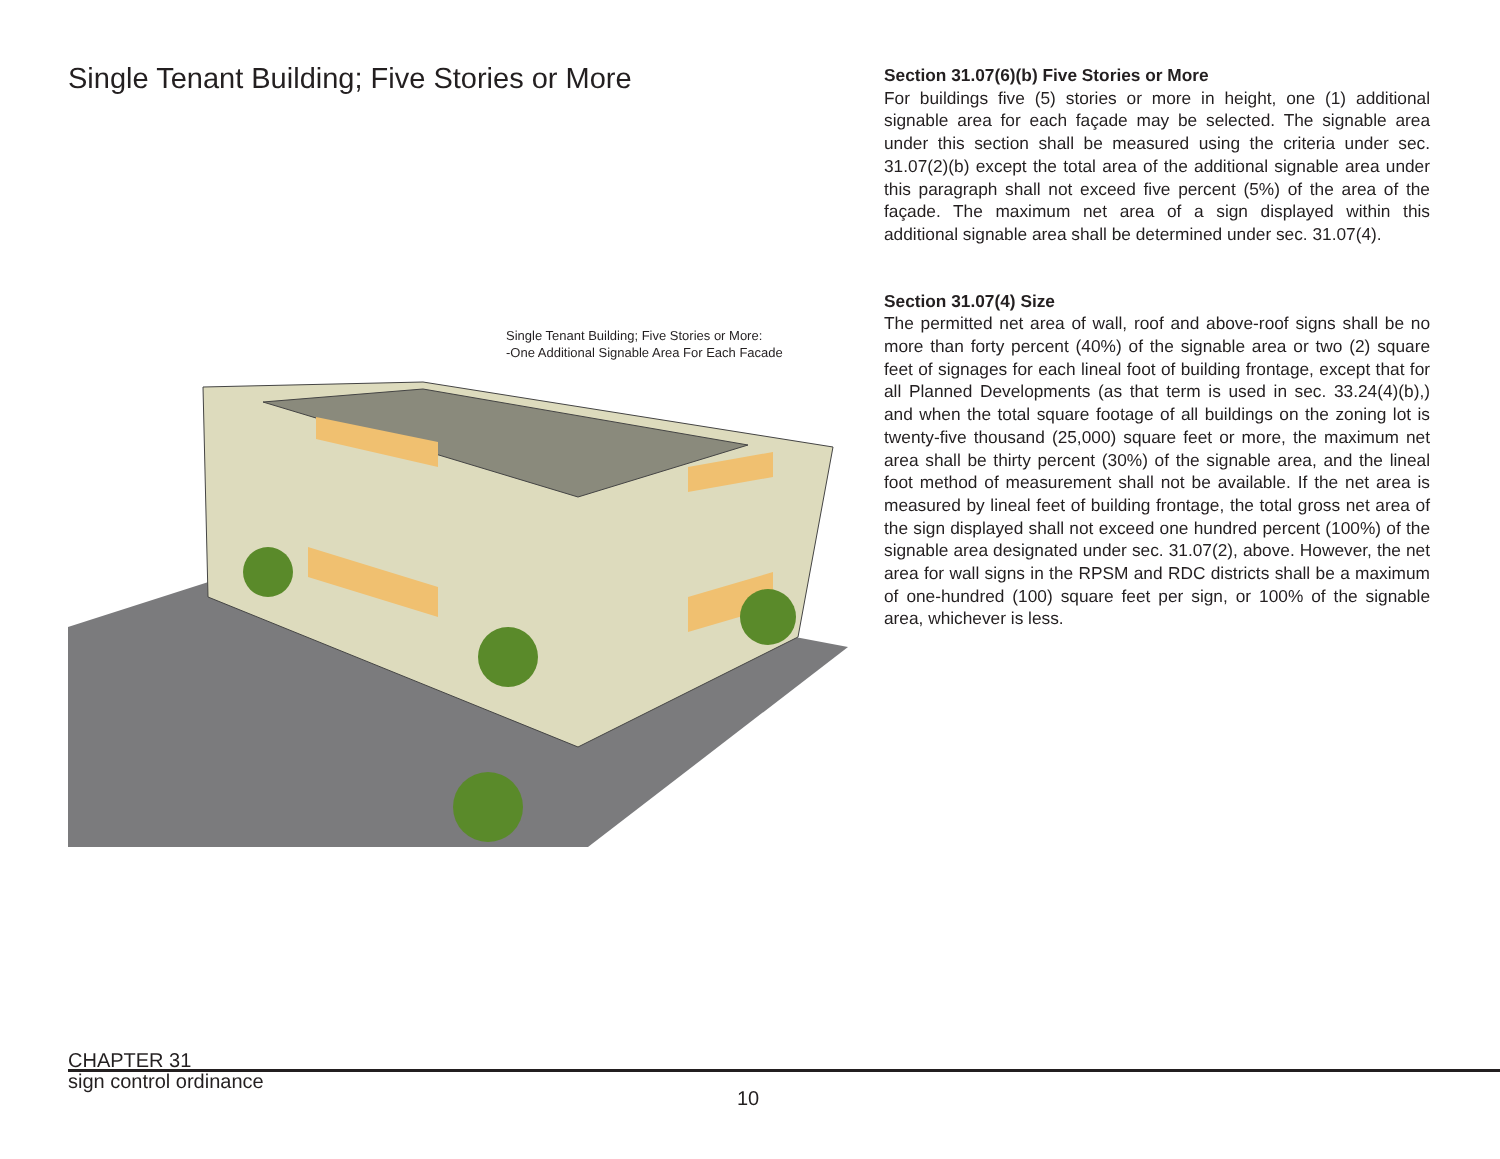Single Tenant Building; Five Stories or More
Single Tenant Building; Five Stories or More:
-One Additional Signable Area For Each Facade
Section 31.07(6)(b) Five Stories or More
For buildings five (5) stories or more in height, one (1) additional signable area for each façade may be selected. The signable area under this section shall be measured using the criteria under sec. 31.07(2)(b) except the total area of the additional signable area under this paragraph shall not exceed five percent (5%) of the area of the façade. The maximum net area of a sign displayed within this additional signable area shall be determined under sec. 31.07(4).
Section 31.07(4) Size
The permitted net area of wall, roof and above-roof signs shall be no more than forty percent (40%) of the signable area or two (2) square feet of signages for each lineal foot of building frontage, except that for all Planned Developments (as that term is used in sec. 33.24(4)(b),) and when the total square footage of all buildings on the zoning lot is twenty-five thousand (25,000) square feet or more, the maximum net area shall be thirty percent (30%) of the signable area, and the lineal foot method of measurement shall not be available. If the net area is measured by lineal feet of building frontage, the total gross net area of the sign displayed shall not exceed one hundred percent (100%) of the signable area designated under sec. 31.07(2), above. However, the net area for wall signs in the RPSM and RDC districts shall be a maximum of one-hundred (100) square feet per sign, or 100% of the signable area, whichever is less.
CHAPTER 31
sign control ordinance
10